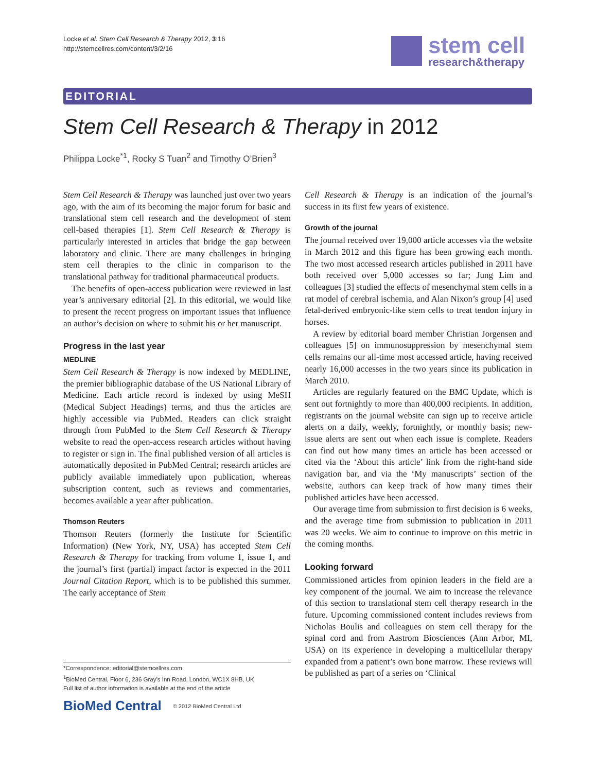Locke et al. Stem Cell Research & Therapy 2012, 3:16
http://stemcellres.com/content/3/2/16
stem cell
research&therapy
EDITORIAL
Stem Cell Research & Therapy in 2012
Philippa Locke<sup>*1</sup>, Rocky S Tuan<sup>2</sup> and Timothy O’Brien<sup>3</sup>
Stem Cell Research & Therapy was launched just over two years ago, with the aim of its becoming the major forum for basic and translational stem cell research and the development of stem cell-based therapies [1]. Stem Cell Research & Therapy is particularly interested in articles that bridge the gap between laboratory and clinic. There are many challenges in bringing stem cell therapies to the clinic in comparison to the translational pathway for traditional pharmaceutical products.
The benefits of open-access publication were reviewed in last year’s anniversary editorial [2]. In this editorial, we would like to present the recent progress on important issues that influence an author’s decision on where to submit his or her manuscript.
Progress in the last year
MEDLINE
Stem Cell Research & Therapy is now indexed by MEDLINE, the premier bibliographic database of the US National Library of Medicine. Each article record is indexed by using MeSH (Medical Subject Headings) terms, and thus the articles are highly accessible via PubMed. Readers can click straight through from PubMed to the Stem Cell Research & Therapy website to read the open-access research articles without having to register or sign in. The final published version of all articles is automatically deposited in PubMed Central; research articles are publicly available immediately upon publication, whereas subscription content, such as reviews and commentaries, becomes available a year after publication.
Thomson Reuters
Thomson Reuters (formerly the Institute for Scientific Information) (New York, NY, USA) has accepted Stem Cell Research & Therapy for tracking from volume 1, issue 1, and the journal’s first (partial) impact factor is expected in the 2011 Journal Citation Report, which is to be published this summer. The early acceptance of Stem
Cell Research & Therapy is an indication of the journal’s success in its first few years of existence.
Growth of the journal
The journal received over 19,000 article accesses via the website in March 2012 and this figure has been growing each month. The two most accessed research articles published in 2011 have both received over 5,000 accesses so far; Jung Lim and colleagues [3] studied the effects of mesenchymal stem cells in a rat model of cerebral ischemia, and Alan Nixon’s group [4] used fetal-derived embryonic-like stem cells to treat tendon injury in horses.
A review by editorial board member Christian Jorgensen and colleagues [5] on immunosuppression by mesenchymal stem cells remains our all-time most accessed article, having received nearly 16,000 accesses in the two years since its publication in March 2010.
Articles are regularly featured on the BMC Update, which is sent out fortnightly to more than 400,000 recipients. In addition, registrants on the journal website can sign up to receive article alerts on a daily, weekly, fortnightly, or monthly basis; new-issue alerts are sent out when each issue is complete. Readers can find out how many times an article has been accessed or cited via the ‘About this article’ link from the right-hand side navigation bar, and via the ‘My manuscripts’ section of the website, authors can keep track of how many times their published articles have been accessed.
Our average time from submission to first decision is 6 weeks, and the average time from submission to publication in 2011 was 20 weeks. We aim to continue to improve on this metric in the coming months.
Looking forward
Commissioned articles from opinion leaders in the field are a key component of the journal. We aim to increase the relevance of this section to translational stem cell therapy research in the future. Upcoming commissioned content includes reviews from Nicholas Boulis and colleagues on stem cell therapy for the spinal cord and from Aastrom Biosciences (Ann Arbor, MI, USA) on its experience in developing a multicellular therapy expanded from a patient’s own bone marrow. These reviews will be published as part of a series on ‘Clinical
*Correspondence: editorial@stemcellres.com
<sup>1</sup> BioMed Central, Floor 6, 236 Gray’s Inn Road, London, WC1X 8HB, UK
Full list of author information is available at the end of the article
BioMed Central © 2012 BioMed Central Ltd